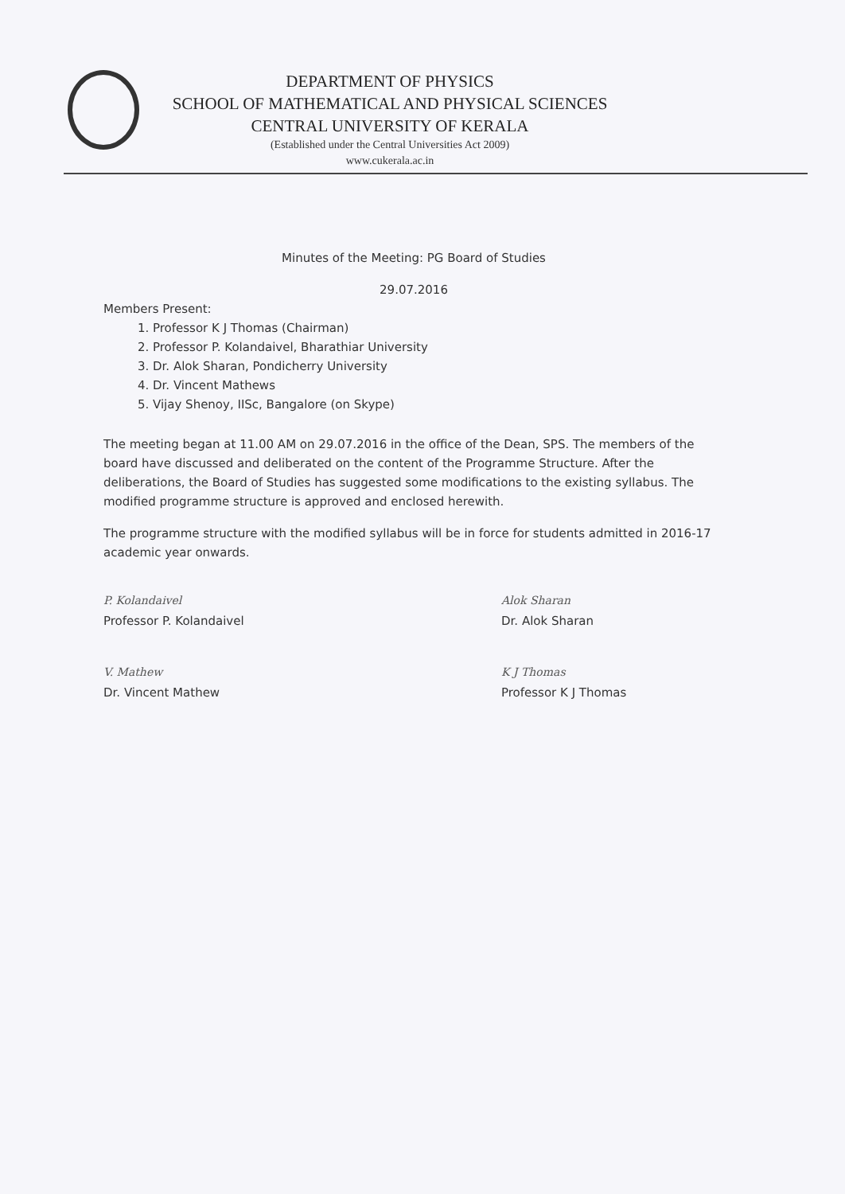DEPARTMENT OF PHYSICS
SCHOOL OF MATHEMATICAL AND PHYSICAL SCIENCES
CENTRAL UNIVERSITY OF KERALA
(Established under the Central Universities Act 2009)
www.cukerala.ac.in
Minutes of the Meeting: PG Board of Studies
29.07.2016
Members Present:
1. Professor K J Thomas (Chairman)
2. Professor P. Kolandaivel, Bharathiar University
3. Dr. Alok Sharan, Pondicherry University
4. Dr. Vincent Mathews
5. Vijay Shenoy, IISc, Bangalore (on Skype)
The meeting began at 11.00 AM on 29.07.2016 in the office of the Dean, SPS. The members of the board have discussed and deliberated on the content of the Programme Structure. After the deliberations, the Board of Studies has suggested some modifications to the existing syllabus. The modified programme structure is approved and enclosed herewith.
The programme structure with the modified syllabus will be in force for students admitted in 2016-17 academic year onwards.
P. Kolandaivel
Professor P. Kolandaivel
Alok Sharan
Dr. Alok Sharan
V. Mathew
Dr. Vincent Mathew
K J Thomas
Professor K J Thomas